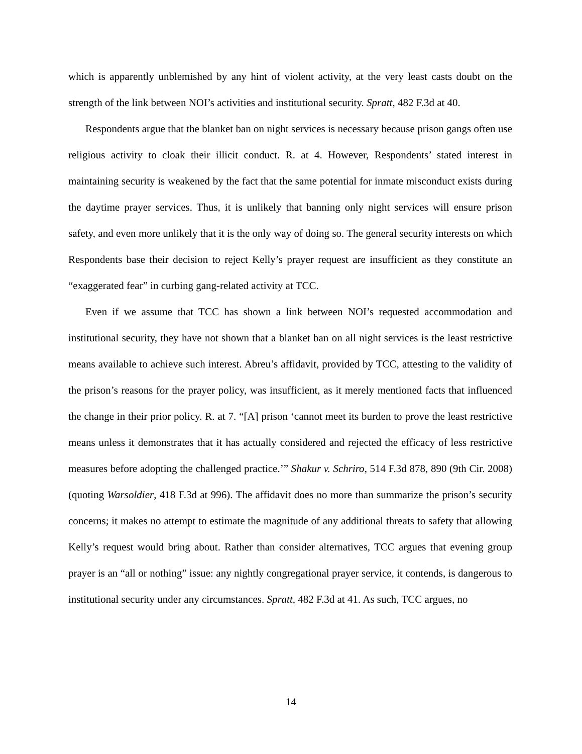which is apparently unblemished by any hint of violent activity, at the very least casts doubt on the strength of the link between NOI’s activities and institutional security. Spratt, 482 F.3d at 40.
Respondents argue that the blanket ban on night services is necessary because prison gangs often use religious activity to cloak their illicit conduct. R. at 4. However, Respondents’ stated interest in maintaining security is weakened by the fact that the same potential for inmate misconduct exists during the daytime prayer services. Thus, it is unlikely that banning only night services will ensure prison safety, and even more unlikely that it is the only way of doing so. The general security interests on which Respondents base their decision to reject Kelly’s prayer request are insufficient as they constitute an “exaggerated fear” in curbing gang-related activity at TCC.
Even if we assume that TCC has shown a link between NOI’s requested accommodation and institutional security, they have not shown that a blanket ban on all night services is the least restrictive means available to achieve such interest. Abreu’s affidavit, provided by TCC, attesting to the validity of the prison’s reasons for the prayer policy, was insufficient, as it merely mentioned facts that influenced the change in their prior policy. R. at 7. “[A] prison ‘cannot meet its burden to prove the least restrictive means unless it demonstrates that it has actually considered and rejected the efficacy of less restrictive measures before adopting the challenged practice.’” Shakur v. Schriro, 514 F.3d 878, 890 (9th Cir. 2008) (quoting Warsoldier, 418 F.3d at 996). The affidavit does no more than summarize the prison’s security concerns; it makes no attempt to estimate the magnitude of any additional threats to safety that allowing Kelly’s request would bring about. Rather than consider alternatives, TCC argues that evening group prayer is an “all or nothing” issue: any nightly congregational prayer service, it contends, is dangerous to institutional security under any circumstances. Spratt, 482 F.3d at 41. As such, TCC argues, no
14